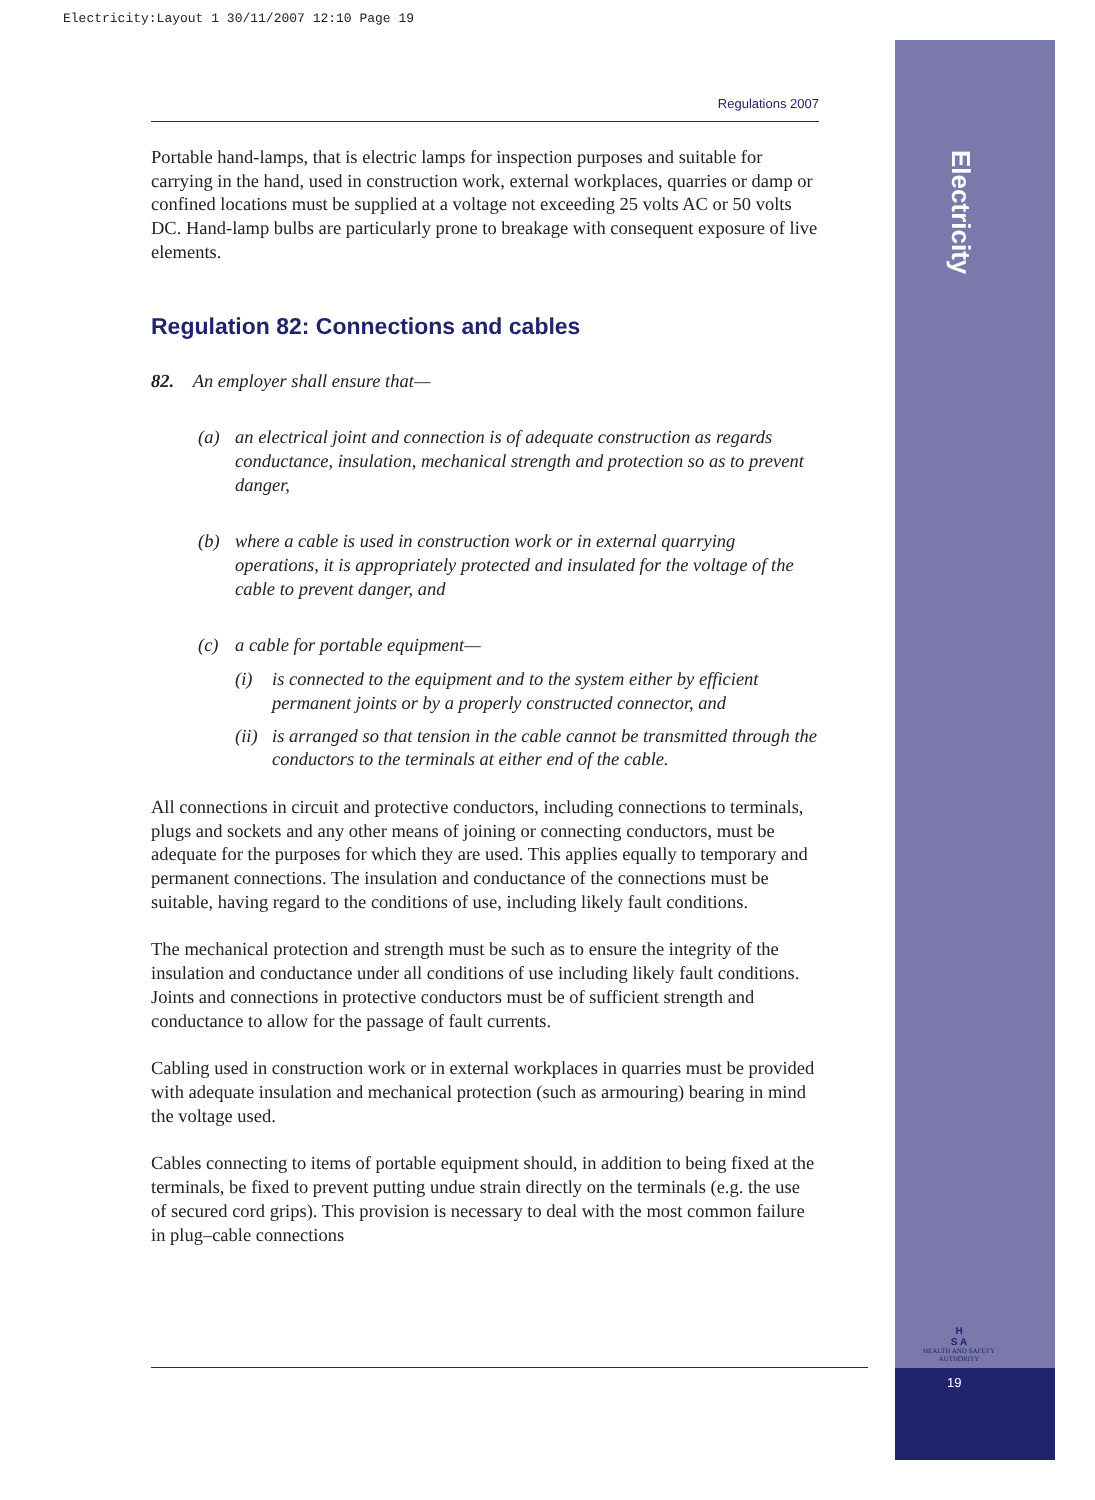Electricity:Layout 1 30/11/2007 12:10 Page 19
Electricity
Regulations 2007
Portable hand-lamps, that is electric lamps for inspection purposes and suitable for carrying in the hand, used in construction work, external workplaces, quarries or damp or confined locations must be supplied at a voltage not exceeding 25 volts AC or 50 volts DC. Hand-lamp bulbs are particularly prone to breakage with consequent exposure of live elements.
Regulation 82: Connections and cables
82. An employer shall ensure that—
(a) an electrical joint and connection is of adequate construction as regards conductance, insulation, mechanical strength and protection so as to prevent danger,
(b) where a cable is used in construction work or in external quarrying operations, it is appropriately protected and insulated for the voltage of the cable to prevent danger, and
(c) a cable for portable equipment—
(i) is connected to the equipment and to the system either by efficient permanent joints or by a properly constructed connector, and
(ii) is arranged so that tension in the cable cannot be transmitted through the conductors to the terminals at either end of the cable.
All connections in circuit and protective conductors, including connections to terminals, plugs and sockets and any other means of joining or connecting conductors, must be adequate for the purposes for which they are used. This applies equally to temporary and permanent connections. The insulation and conductance of the connections must be suitable, having regard to the conditions of use, including likely fault conditions.
The mechanical protection and strength must be such as to ensure the integrity of the insulation and conductance under all conditions of use including likely fault conditions. Joints and connections in protective conductors must be of sufficient strength and conductance to allow for the passage of fault currents.
Cabling used in construction work or in external workplaces in quarries must be provided with adequate insulation and mechanical protection (such as armouring) bearing in mind the voltage used.
Cables connecting to items of portable equipment should, in addition to being fixed at the terminals, be fixed to prevent putting undue strain directly on the terminals (e.g. the use of secured cord grips). This provision is necessary to deal with the most common failure in plug–cable connections
H
S A
HEALTH AND SAFETY AUTHORITY
19